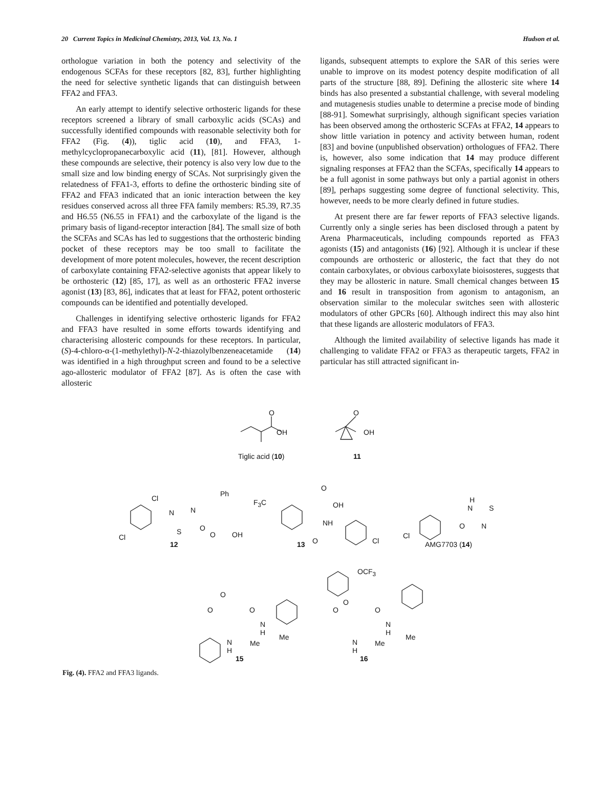20 Current Topics in Medicinal Chemistry, 2013, Vol. 13, No. 1 Hudson et al.
orthologue variation in both the potency and selectivity of the endogenous SCFAs for these receptors [82, 83], further highlighting the need for selective synthetic ligands that can distinguish between FFA2 and FFA3.
An early attempt to identify selective orthosteric ligands for these receptors screened a library of small carboxylic acids (SCAs) and successfully identified compounds with reasonable selectivity both for FFA2 (Fig. (4)), tiglic acid (10), and FFA3, 1-methylcyclopropanecarboxylic acid (11), [81]. However, although these compounds are selective, their potency is also very low due to the small size and low binding energy of SCAs. Not surprisingly given the relatedness of FFA1-3, efforts to define the orthosteric binding site of FFA2 and FFA3 indicated that an ionic interaction between the key residues conserved across all three FFA family members: R5.39, R7.35 and H6.55 (N6.55 in FFA1) and the carboxylate of the ligand is the primary basis of ligand-receptor interaction [84]. The small size of both the SCFAs and SCAs has led to suggestions that the orthosteric binding pocket of these receptors may be too small to facilitate the development of more potent molecules, however, the recent description of carboxylate containing FFA2-selective agonists that appear likely to be orthosteric (12) [85, 17], as well as an orthosteric FFA2 inverse agonist (13) [83, 86], indicates that at least for FFA2, potent orthosteric compounds can be identified and potentially developed.
Challenges in identifying selective orthosteric ligands for FFA2 and FFA3 have resulted in some efforts towards identifying and characterising allosteric compounds for these receptors. In particular, (S)-4-chloro-α-(1-methylethyl)-N-2-thiazolylbenzeneacetamide (14) was identified in a high throughput screen and found to be a selective ago-allosteric modulator of FFA2 [87]. As is often the case with allosteric
ligands, subsequent attempts to explore the SAR of this series were unable to improve on its modest potency despite modification of all parts of the structure [88, 89]. Defining the allosteric site where 14 binds has also presented a substantial challenge, with several modeling and mutagenesis studies unable to determine a precise mode of binding [88-91]. Somewhat surprisingly, although significant species variation has been observed among the orthosteric SCFAs at FFA2, 14 appears to show little variation in potency and activity between human, rodent [83] and bovine (unpublished observation) orthologues of FFA2. There is, however, also some indication that 14 may produce different signaling responses at FFA2 than the SCFAs, specifically 14 appears to be a full agonist in some pathways but only a partial agonist in others [89], perhaps suggesting some degree of functional selectivity. This, however, needs to be more clearly defined in future studies.
At present there are far fewer reports of FFA3 selective ligands. Currently only a single series has been disclosed through a patent by Arena Pharmaceuticals, including compounds reported as FFA3 agonists (15) and antagonists (16) [92]. Although it is unclear if these compounds are orthosteric or allosteric, the fact that they do not contain carboxylates, or obvious carboxylate bioisosteres, suggests that they may be allosteric in nature. Small chemical changes between 15 and 16 result in transposition from agonism to antagonism, an observation similar to the molecular switches seen with allosteric modulators of other GPCRs [60]. Although indirect this may also hint that these ligands are allosteric modulators of FFA3.
Although the limited availability of selective ligands has made it challenging to validate FFA2 or FFA3 as therapeutic targets, FFA2 in particular has still attracted significant in-
O
OH
O
OH
Tiglic acid (10) 11
Cl
Cl
N
S
N
O
Ph
O OH
12
F<sub>3</sub>C
O
OH
NH
O Cl 13
Cl
H
N
O
S
N
AMG7703 (14)
OCF<sub>3</sub>
O
O
O O
N
H
N
H
Me
Me
15
O O
N
H
N
H
Me
Me
16
Fig. (4). FFA2 and FFA3 ligands.